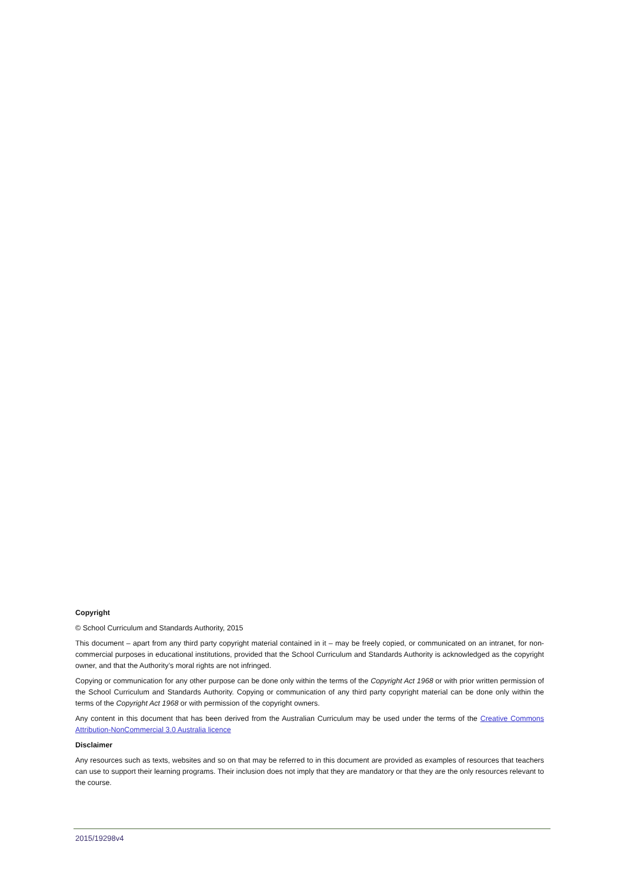Copyright
© School Curriculum and Standards Authority, 2015
This document – apart from any third party copyright material contained in it – may be freely copied, or communicated on an intranet, for non-commercial purposes in educational institutions, provided that the School Curriculum and Standards Authority is acknowledged as the copyright owner, and that the Authority’s moral rights are not infringed.
Copying or communication for any other purpose can be done only within the terms of the Copyright Act 1968 or with prior written permission of the School Curriculum and Standards Authority. Copying or communication of any third party copyright material can be done only within the terms of the Copyright Act 1968 or with permission of the copyright owners.
Any content in this document that has been derived from the Australian Curriculum may be used under the terms of the Creative Commons Attribution-NonCommercial 3.0 Australia licence
Disclaimer
Any resources such as texts, websites and so on that may be referred to in this document are provided as examples of resources that teachers can use to support their learning programs. Their inclusion does not imply that they are mandatory or that they are the only resources relevant to the course.
2015/19298v4